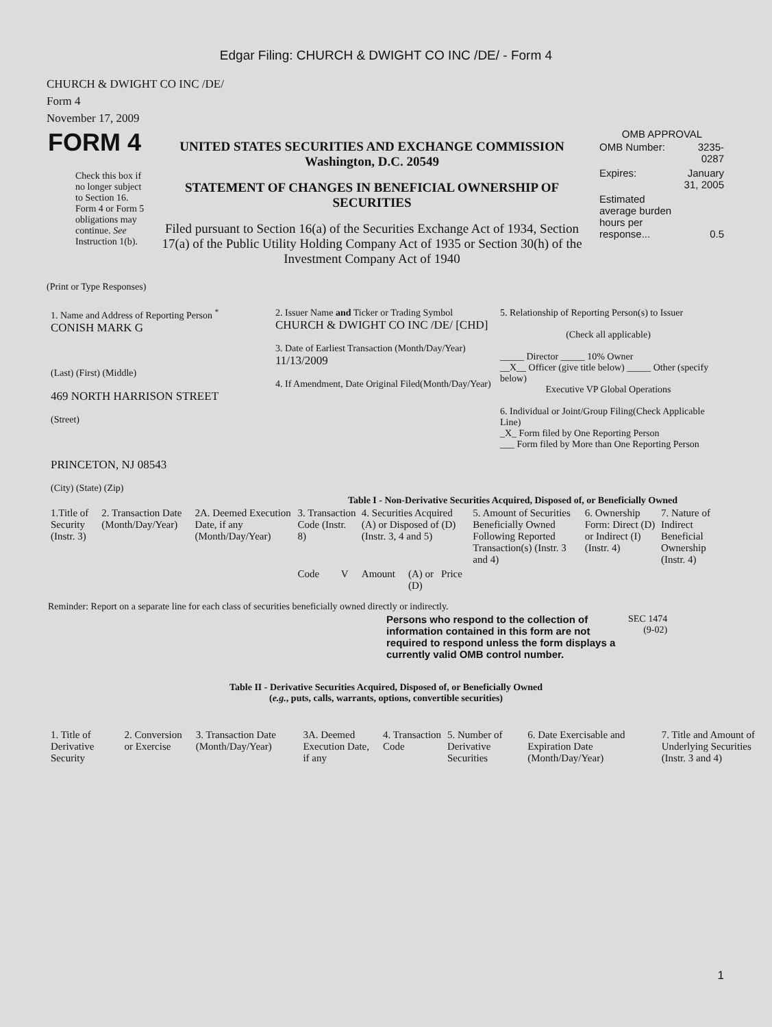Edgar Filing: CHURCH & DWIGHT CO INC /DE/ - Form 4
CHURCH & DWIGHT CO INC /DE/
Form 4
November 17, 2009
| FORM 4 Check this box if no longer subject to Section 16. Form 4 or Form 5 obligations may continue. See Instruction 1(b). | UNITED STATES SECURITIES AND EXCHANGE COMMISSION Washington, D.C. 20549 STATEMENT OF CHANGES IN BENEFICIAL OWNERSHIP OF SECURITIES Filed pursuant to Section 16(a) of the Securities Exchange Act of 1934, Section 17(a) of the Public Utility Holding Company Act of 1935 or Section 30(h) of the Investment Company Act of 1940 | OMB APPROVAL / OMB Number: / 3235-0287 / / Expires: / January 31, 2005 / / Estimated average burden hours per response... / 0.5 / |
(Print or Type Responses)
| 1. Name and Address of Reporting Person <sup>*</sup> CONISH MARK G (Last) (First) (Middle) 469 NORTH HARRISON STREET (Street) PRINCETON, NJ 08543 (City) (State) (Zip) | 2. Issuer Name and Ticker or Trading Symbol CHURCH & DWIGHT CO INC /DE/ [CHD] 3. Date of Earliest Transaction (Month/Day/Year) 11/13/2009 4. If Amendment, Date Original Filed(Month/Day/Year) | 5. Relationship of Reporting Person(s) to Issuer (Check all applicable) _____ Director _____ 10% Owner __X__ Officer (give title below) _____ Other (specify below) Executive VP Global Operations 6. Individual or Joint/Group Filing(Check Applicable Line) _X_ Form filed by One Reporting Person ___ Form filed by More than One Reporting Person |
Table I - Non-Derivative Securities Acquired, Disposed of, or Beneficially Owned
| 1.Title of Security (Instr. 3) | 2. Transaction Date (Month/Day/Year) | 2A. Deemed Execution Date, if any (Month/Day/Year) | 3. Transaction Code (Instr. 8) | | 4. Securities Acquired (A) or Disposed of (D) (Instr. 3, 4 and 5) | | | 5. Amount of Securities Beneficially Owned Following Reported Transaction(s) (Instr. 3 and 4) | 6. Ownership Form: Direct (D) or Indirect (I) (Instr. 4) | 7. Nature of Indirect Beneficial Ownership (Instr. 4) |
| --- | --- | --- | --- | --- | --- | --- | --- | --- | --- | --- |
| | | | Code | V | Amount | (A) or (D) | Price | | | |
Reminder: Report on a separate line for each class of securities beneficially owned directly or indirectly.
| Persons who respond to the collection of information contained in this form are not required to respond unless the form displays a currently valid OMB control number. | SEC 1474 (9-02) |
Table II - Derivative Securities Acquired, Disposed of, or Beneficially Owned
(e.g., puts, calls, warrants, options, convertible securities)
| 1. Title of Derivative Security | 2. Conversion or Exercise | 3. Transaction Date (Month/Day/Year) | 3A. Deemed Execution Date, if any | 4. Transaction Code | 5. Number of Derivative Securities | 6. Date Exercisable and Expiration Date (Month/Day/Year) | 7. Title and Amount of Underlying Securities (Instr. 3 and 4) |
| --- | --- | --- | --- | --- | --- | --- | --- |
1